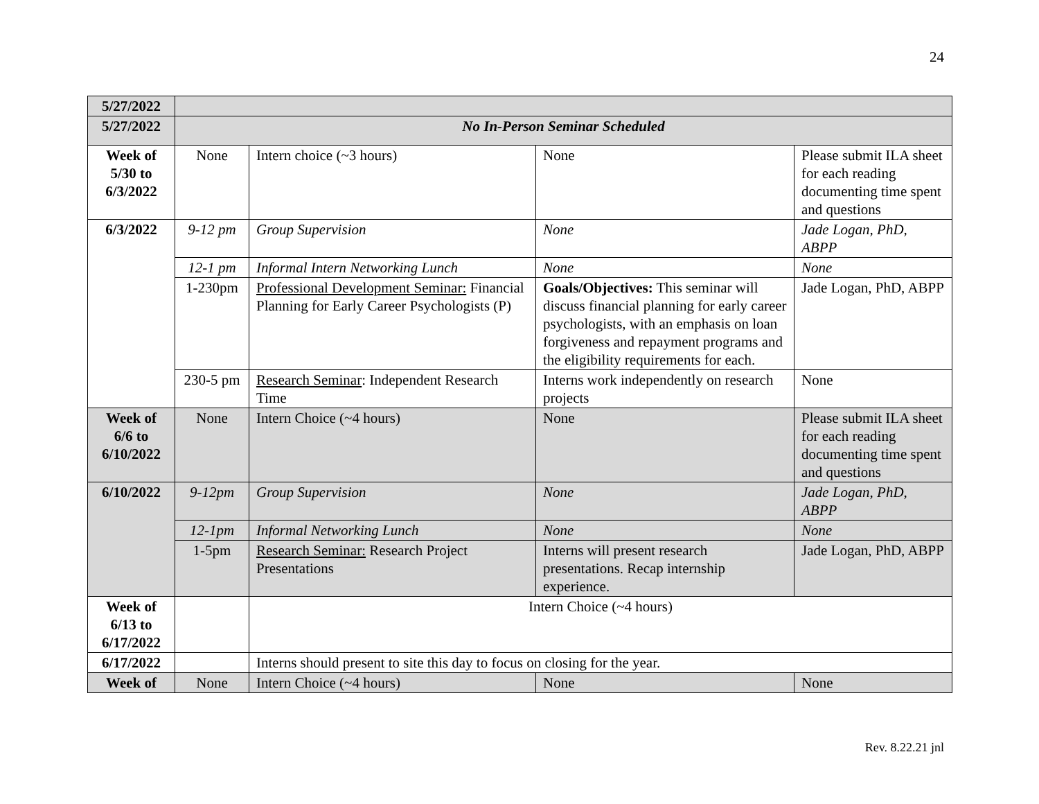24
| 5/27/2022 | | | | |
| 5/27/2022 | No In-Person Seminar Scheduled | | | |
| Week of 5/30 to 6/3/2022 | None | Intern choice (~3 hours) | None | Please submit ILA sheet for each reading documenting time spent and questions |
| 6/3/2022 | 9-12 pm | Group Supervision | None | Jade Logan, PhD, ABPP |
| | 12-1 pm | Informal Intern Networking Lunch | None | None |
| | 1-230pm | Professional Development Seminar: Financial Planning for Early Career Psychologists (P) | Goals/Objectives: This seminar will discuss financial planning for early career psychologists, with an emphasis on loan forgiveness and repayment programs and the eligibility requirements for each. | Jade Logan, PhD, ABPP |
| | 230-5 pm | Research Seminar : Independent Research Time | Interns work independently on research projects | None |
| Week of 6/6 to 6/10/2022 | None | Intern Choice (~4 hours) | None | Please submit ILA sheet for each reading documenting time spent and questions |
| 6/10/2022 | 9-12pm | Group Supervision | None | Jade Logan, PhD, ABPP |
| | 12-1pm | Informal Networking Lunch | None | None |
| | 1-5pm | Research Seminar: Research Project Presentations | Interns will present research presentations. Recap internship experience. | Jade Logan, PhD, ABPP |
| Week of 6/13 to 6/17/2022 | | Intern Choice (~4 hours) | | |
| 6/17/2022 | | Interns should present to site this day to focus on closing for the year. | | |
| Week of | None | Intern Choice (~4 hours) | None | None |
Rev. 8.22.21 jnl